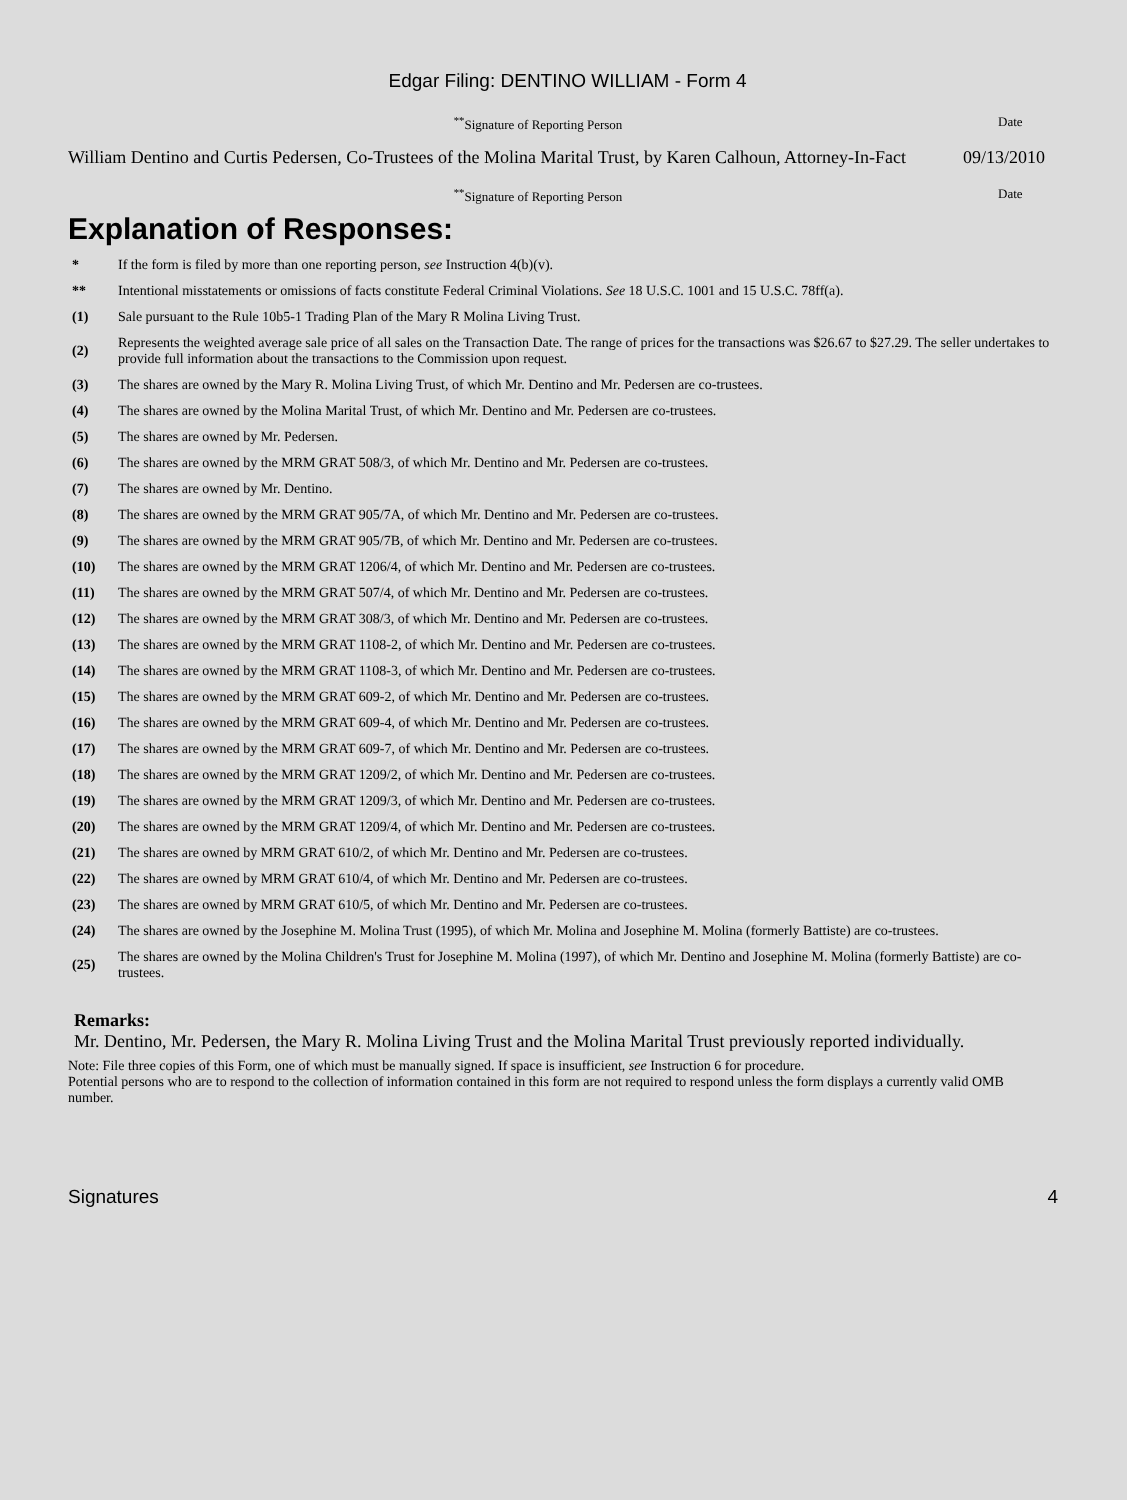Edgar Filing: DENTINO WILLIAM - Form 4
<sup>**</sup> Signature of Reporting Person Date
William Dentino and Curtis Pedersen, Co-Trustees of the Molina Marital Trust, by Karen Calhoun, Attorney-In-Fact
09/13/2010
<sup>**</sup> Signature of Reporting Person Date
Explanation of Responses:
| * | If the form is filed by more than one reporting person, see Instruction 4(b)(v). |
| ** | Intentional misstatements or omissions of facts constitute Federal Criminal Violations. See 18 U.S.C. 1001 and 15 U.S.C. 78ff(a). |
| (1) | Sale pursuant to the Rule 10b5-1 Trading Plan of the Mary R Molina Living Trust. |
| (2) | Represents the weighted average sale price of all sales on the Transaction Date. The range of prices for the transactions was $26.67 to $27.29. The seller undertakes to provide full information about the transactions to the Commission upon request. |
| (3) | The shares are owned by the Mary R. Molina Living Trust, of which Mr. Dentino and Mr. Pedersen are co-trustees. |
| (4) | The shares are owned by the Molina Marital Trust, of which Mr. Dentino and Mr. Pedersen are co-trustees. |
| (5) | The shares are owned by Mr. Pedersen. |
| (6) | The shares are owned by the MRM GRAT 508/3, of which Mr. Dentino and Mr. Pedersen are co-trustees. |
| (7) | The shares are owned by Mr. Dentino. |
| (8) | The shares are owned by the MRM GRAT 905/7A, of which Mr. Dentino and Mr. Pedersen are co-trustees. |
| (9) | The shares are owned by the MRM GRAT 905/7B, of which Mr. Dentino and Mr. Pedersen are co-trustees. |
| (10) | The shares are owned by the MRM GRAT 1206/4, of which Mr. Dentino and Mr. Pedersen are co-trustees. |
| (11) | The shares are owned by the MRM GRAT 507/4, of which Mr. Dentino and Mr. Pedersen are co-trustees. |
| (12) | The shares are owned by the MRM GRAT 308/3, of which Mr. Dentino and Mr. Pedersen are co-trustees. |
| (13) | The shares are owned by the MRM GRAT 1108-2, of which Mr. Dentino and Mr. Pedersen are co-trustees. |
| (14) | The shares are owned by the MRM GRAT 1108-3, of which Mr. Dentino and Mr. Pedersen are co-trustees. |
| (15) | The shares are owned by the MRM GRAT 609-2, of which Mr. Dentino and Mr. Pedersen are co-trustees. |
| (16) | The shares are owned by the MRM GRAT 609-4, of which Mr. Dentino and Mr. Pedersen are co-trustees. |
| (17) | The shares are owned by the MRM GRAT 609-7, of which Mr. Dentino and Mr. Pedersen are co-trustees. |
| (18) | The shares are owned by the MRM GRAT 1209/2, of which Mr. Dentino and Mr. Pedersen are co-trustees. |
| (19) | The shares are owned by the MRM GRAT 1209/3, of which Mr. Dentino and Mr. Pedersen are co-trustees. |
| (20) | The shares are owned by the MRM GRAT 1209/4, of which Mr. Dentino and Mr. Pedersen are co-trustees. |
| (21) | The shares are owned by MRM GRAT 610/2, of which Mr. Dentino and Mr. Pedersen are co-trustees. |
| (22) | The shares are owned by MRM GRAT 610/4, of which Mr. Dentino and Mr. Pedersen are co-trustees. |
| (23) | The shares are owned by MRM GRAT 610/5, of which Mr. Dentino and Mr. Pedersen are co-trustees. |
| (24) | The shares are owned by the Josephine M. Molina Trust (1995), of which Mr. Molina and Josephine M. Molina (formerly Battiste) are co-trustees. |
| (25) | The shares are owned by the Molina Children's Trust for Josephine M. Molina (1997), of which Mr. Dentino and Josephine M. Molina (formerly Battiste) are co-trustees. |
Remarks:
Mr. Dentino, Mr. Pedersen, the Mary R. Molina Living Trust and the Molina Marital Trust previously reported individually.
Note: File three copies of this Form, one of which must be manually signed. If space is insufficient, see Instruction 6 for procedure.
Potential persons who are to respond to the collection of information contained in this form are not required to respond unless the form displays a currently valid OMB number.
Signatures 4